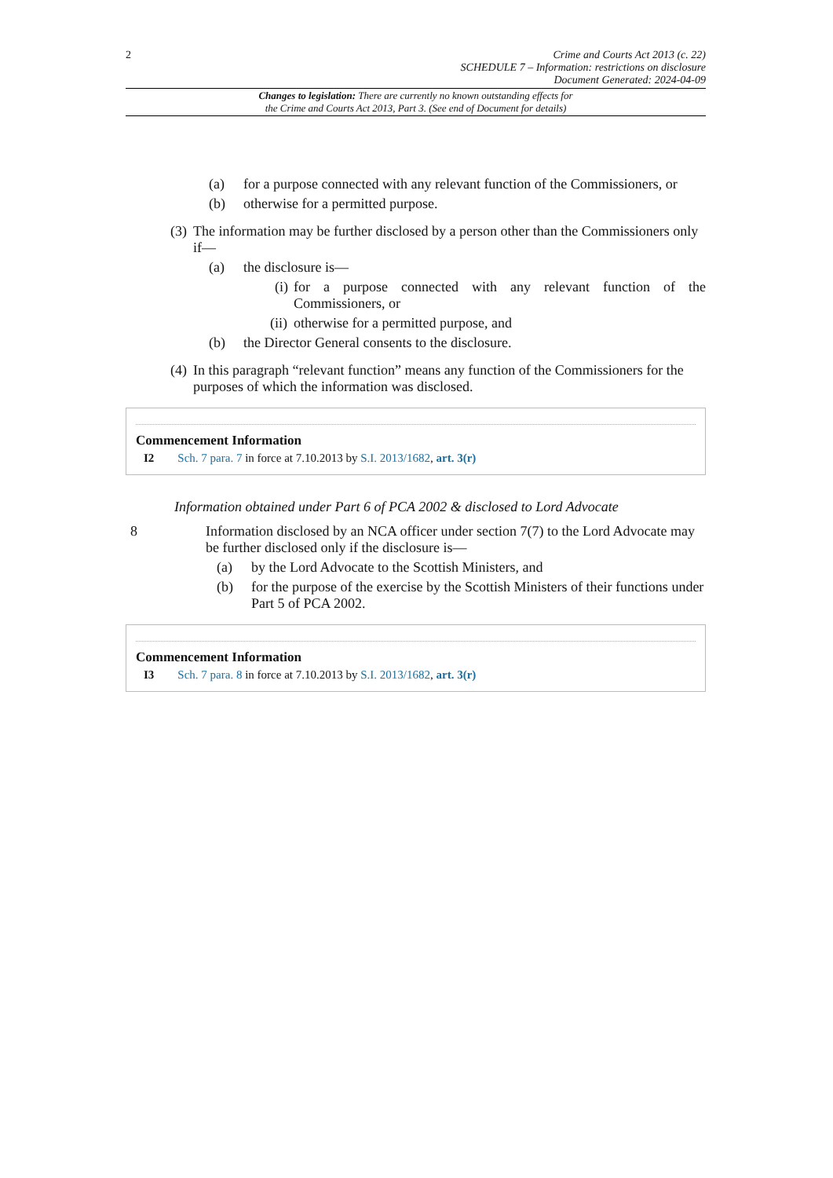2 Crime and Courts Act 2013 (c. 22)
SCHEDULE 7 – Information: restrictions on disclosure
Document Generated: 2024-04-09
Changes to legislation: There are currently no known outstanding effects for
the Crime and Courts Act 2013, Part 3. (See end of Document for details)
(a) for a purpose connected with any relevant function of the Commissioners, or
(b) otherwise for a permitted purpose.
(3) The information may be further disclosed by a person other than the Commissioners only if—
(a) the disclosure is—
(i) for a purpose connected with any relevant function of the Commissioners, or
(ii) otherwise for a permitted purpose, and
(b) the Director General consents to the disclosure.
(4) In this paragraph “relevant function” means any function of the Commissioners for the purposes of which the information was disclosed.
Commencement Information
I2 Sch. 7 para. 7 in force at 7.10.2013 by S.I. 2013/1682, art. 3(r)
Information obtained under Part 6 of PCA 2002 & disclosed to Lord Advocate
8 Information disclosed by an NCA officer under section 7(7) to the Lord Advocate may be further disclosed only if the disclosure is—
(a) by the Lord Advocate to the Scottish Ministers, and
(b) for the purpose of the exercise by the Scottish Ministers of their functions under Part 5 of PCA 2002.
Commencement Information
I3 Sch. 7 para. 8 in force at 7.10.2013 by S.I. 2013/1682, art. 3(r)